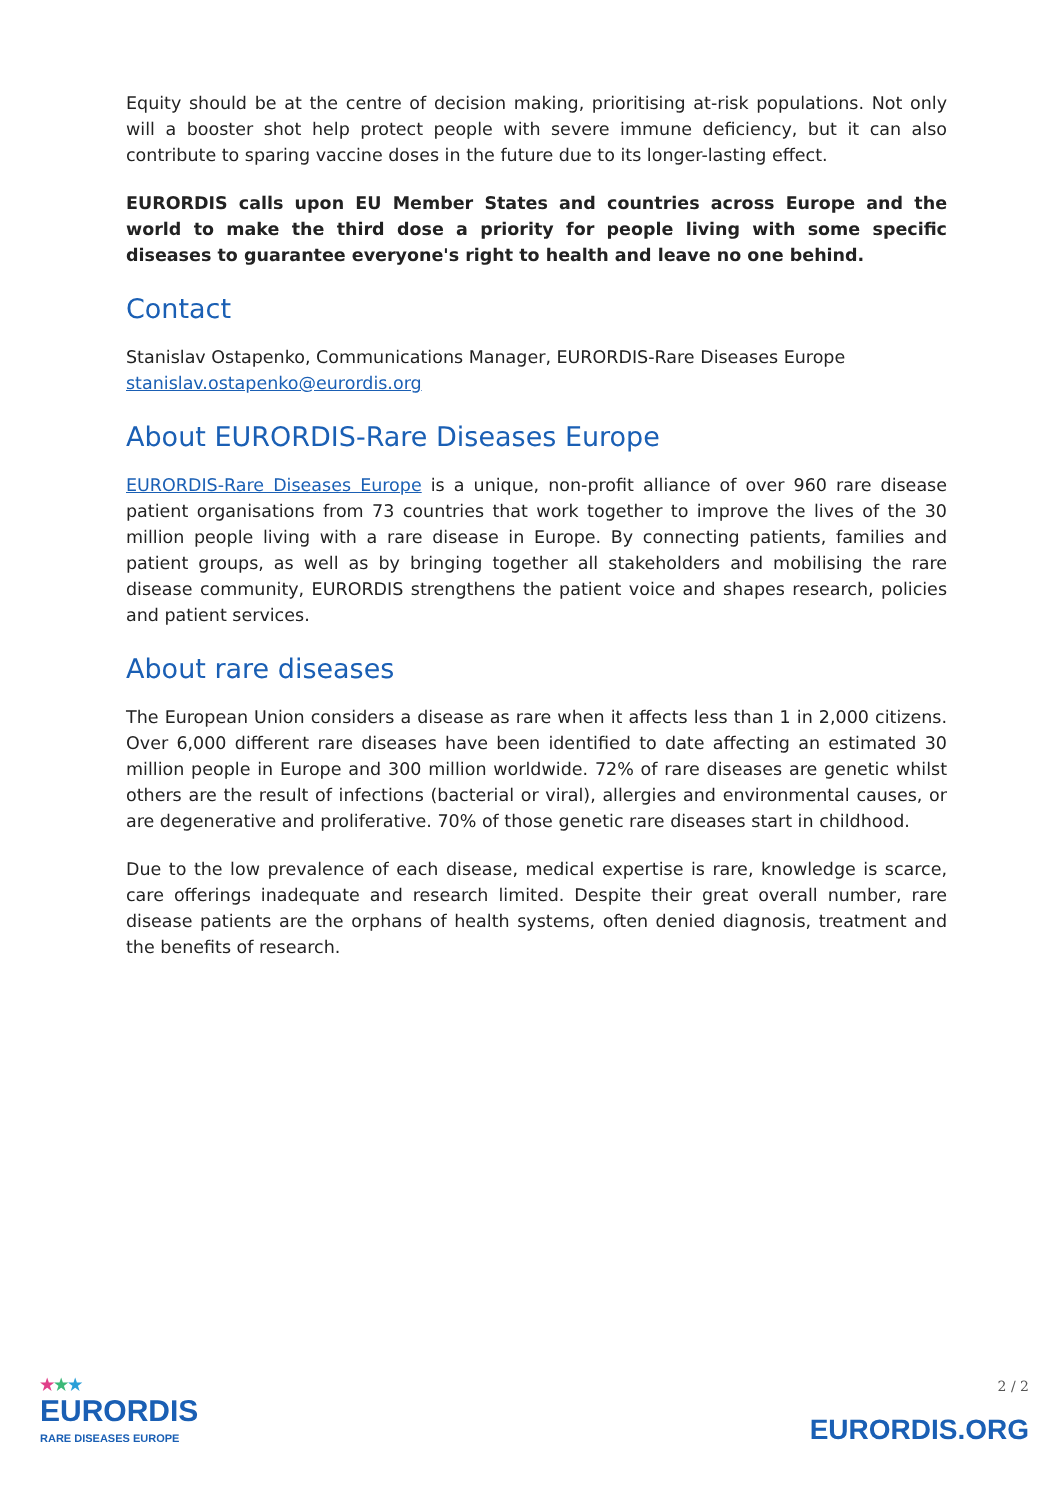Equity should be at the centre of decision making, prioritising at-risk populations. Not only will a booster shot help protect people with severe immune deficiency, but it can also contribute to sparing vaccine doses in the future due to its longer-lasting effect.
EURORDIS calls upon EU Member States and countries across Europe and the world to make the third dose a priority for people living with some specific diseases to guarantee everyone's right to health and leave no one behind.
Contact
Stanislav Ostapenko, Communications Manager, EURORDIS-Rare Diseases Europe
stanislav.ostapenko@eurordis.org
About EURORDIS-Rare Diseases Europe
EURORDIS-Rare Diseases Europe is a unique, non-profit alliance of over 960 rare disease patient organisations from 73 countries that work together to improve the lives of the 30 million people living with a rare disease in Europe. By connecting patients, families and patient groups, as well as by bringing together all stakeholders and mobilising the rare disease community, EURORDIS strengthens the patient voice and shapes research, policies and patient services.
About rare diseases
The European Union considers a disease as rare when it affects less than 1 in 2,000 citizens. Over 6,000 different rare diseases have been identified to date affecting an estimated 30 million people in Europe and 300 million worldwide. 72% of rare diseases are genetic whilst others are the result of infections (bacterial or viral), allergies and environmental causes, or are degenerative and proliferative. 70% of those genetic rare diseases start in childhood.
Due to the low prevalence of each disease, medical expertise is rare, knowledge is scarce, care offerings inadequate and research limited. Despite their great overall number, rare disease patients are the orphans of health systems, often denied diagnosis, treatment and the benefits of research.
★★★
EURORDIS
RARE DISEASES EUROPE
2 / 2
EURORDIS.ORG